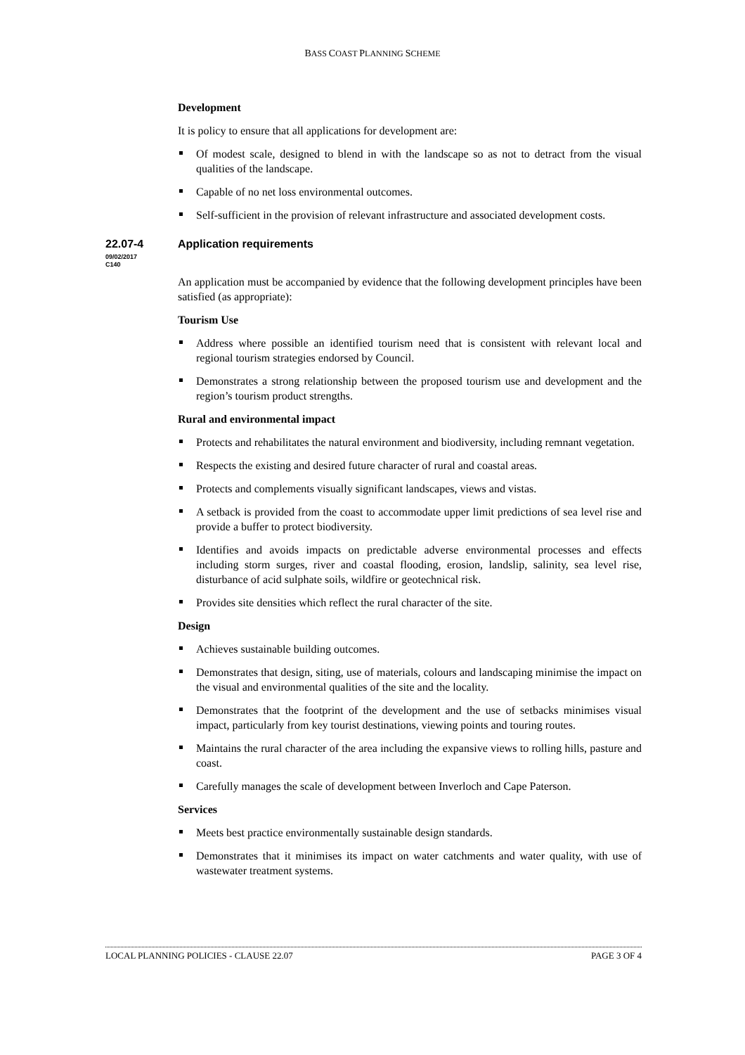BASS COAST PLANNING SCHEME
Development
It is policy to ensure that all applications for development are:
Of modest scale, designed to blend in with the landscape so as not to detract from the visual qualities of the landscape.
Capable of no net loss environmental outcomes.
Self-sufficient in the provision of relevant infrastructure and associated development costs.
22.07-4
09/02/2017
C140
Application requirements
An application must be accompanied by evidence that the following development principles have been satisfied (as appropriate):
Tourism Use
Address where possible an identified tourism need that is consistent with relevant local and regional tourism strategies endorsed by Council.
Demonstrates a strong relationship between the proposed tourism use and development and the region’s tourism product strengths.
Rural and environmental impact
Protects and rehabilitates the natural environment and biodiversity, including remnant vegetation.
Respects the existing and desired future character of rural and coastal areas.
Protects and complements visually significant landscapes, views and vistas.
A setback is provided from the coast to accommodate upper limit predictions of sea level rise and provide a buffer to protect biodiversity.
Identifies and avoids impacts on predictable adverse environmental processes and effects including storm surges, river and coastal flooding, erosion, landslip, salinity, sea level rise, disturbance of acid sulphate soils, wildfire or geotechnical risk.
Provides site densities which reflect the rural character of the site.
Design
Achieves sustainable building outcomes.
Demonstrates that design, siting, use of materials, colours and landscaping minimise the impact on the visual and environmental qualities of the site and the locality.
Demonstrates that the footprint of the development and the use of setbacks minimises visual impact, particularly from key tourist destinations, viewing points and touring routes.
Maintains the rural character of the area including the expansive views to rolling hills, pasture and coast.
Carefully manages the scale of development between Inverloch and Cape Paterson.
Services
Meets best practice environmentally sustainable design standards.
Demonstrates that it minimises its impact on water catchments and water quality, with use of wastewater treatment systems.
LOCAL PLANNING POLICIES - CLAUSE 22.07 PAGE 3 OF 4